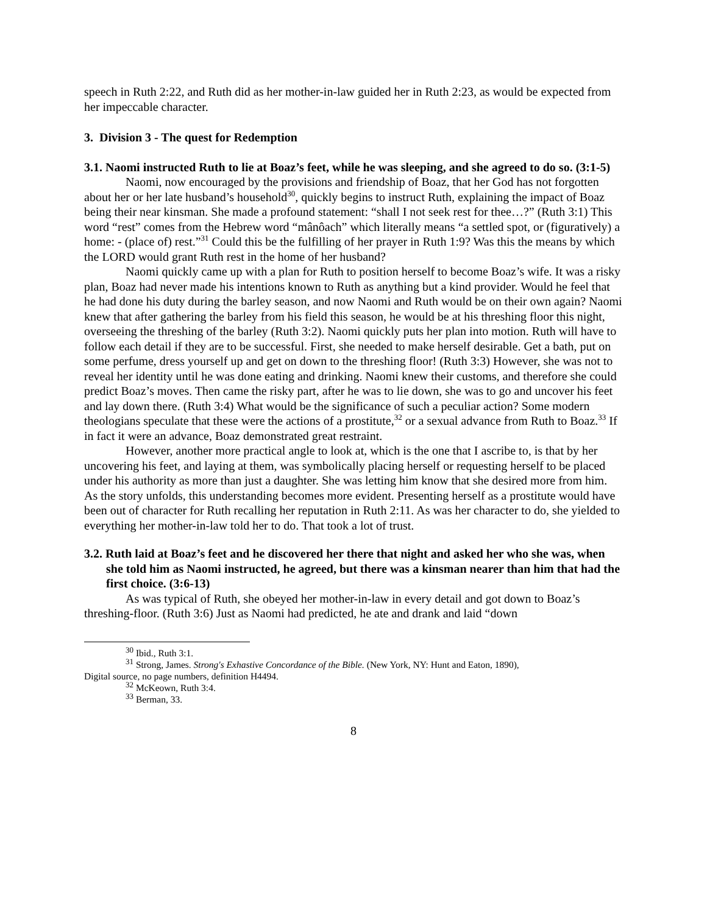speech in Ruth 2:22, and Ruth did as her mother-in-law guided her in Ruth 2:23, as would be expected from her impeccable character.
3. Division 3 - The quest for Redemption
3.1. Naomi instructed Ruth to lie at Boaz’s feet, while he was sleeping, and she agreed to do so. (3:1-5)
Naomi, now encouraged by the provisions and friendship of Boaz, that her God has not forgotten about her or her late husband’s household<sup>30</sup>, quickly begins to instruct Ruth, explaining the impact of Boaz being their near kinsman. She made a profound statement: “shall I not seek rest for thee…?” (Ruth 3:1) This word “rest” comes from the Hebrew word “mânôach” which literally means “a settled spot, or (figuratively) a home: - (place of) rest.”<sup>31</sup> Could this be the fulfilling of her prayer in Ruth 1:9? Was this the means by which the LORD would grant Ruth rest in the home of her husband?
Naomi quickly came up with a plan for Ruth to position herself to become Boaz’s wife. It was a risky plan, Boaz had never made his intentions known to Ruth as anything but a kind provider. Would he feel that he had done his duty during the barley season, and now Naomi and Ruth would be on their own again? Naomi knew that after gathering the barley from his field this season, he would be at his threshing floor this night, overseeing the threshing of the barley (Ruth 3:2). Naomi quickly puts her plan into motion. Ruth will have to follow each detail if they are to be successful. First, she needed to make herself desirable. Get a bath, put on some perfume, dress yourself up and get on down to the threshing floor! (Ruth 3:3) However, she was not to reveal her identity until he was done eating and drinking. Naomi knew their customs, and therefore she could predict Boaz’s moves. Then came the risky part, after he was to lie down, she was to go and uncover his feet and lay down there. (Ruth 3:4) What would be the significance of such a peculiar action? Some modern theologians speculate that these were the actions of a prostitute,<sup>32</sup> or a sexual advance from Ruth to Boaz.<sup>33</sup> If in fact it were an advance, Boaz demonstrated great restraint.
However, another more practical angle to look at, which is the one that I ascribe to, is that by her uncovering his feet, and laying at them, was symbolically placing herself or requesting herself to be placed under his authority as more than just a daughter. She was letting him know that she desired more from him. As the story unfolds, this understanding becomes more evident. Presenting herself as a prostitute would have been out of character for Ruth recalling her reputation in Ruth 2:11. As was her character to do, she yielded to everything her mother-in-law told her to do. That took a lot of trust.
3.2. Ruth laid at Boaz’s feet and he discovered her there that night and asked her who she was, when she told him as Naomi instructed, he agreed, but there was a kinsman nearer than him that had the first choice. (3:6-13)
As was typical of Ruth, she obeyed her mother-in-law in every detail and got down to Boaz’s threshing-floor. (Ruth 3:6) Just as Naomi had predicted, he ate and drank and laid “down
<sup>30</sup> Ibid., Ruth 3:1.
<sup>31</sup> Strong, James. Strong's Exhastive Concordance of the Bible. (New York, NY: Hunt and Eaton, 1890),
Digital source, no page numbers, definition H4494.
<sup>32</sup> McKeown, Ruth 3:4.
<sup>33</sup> Berman, 33.
8